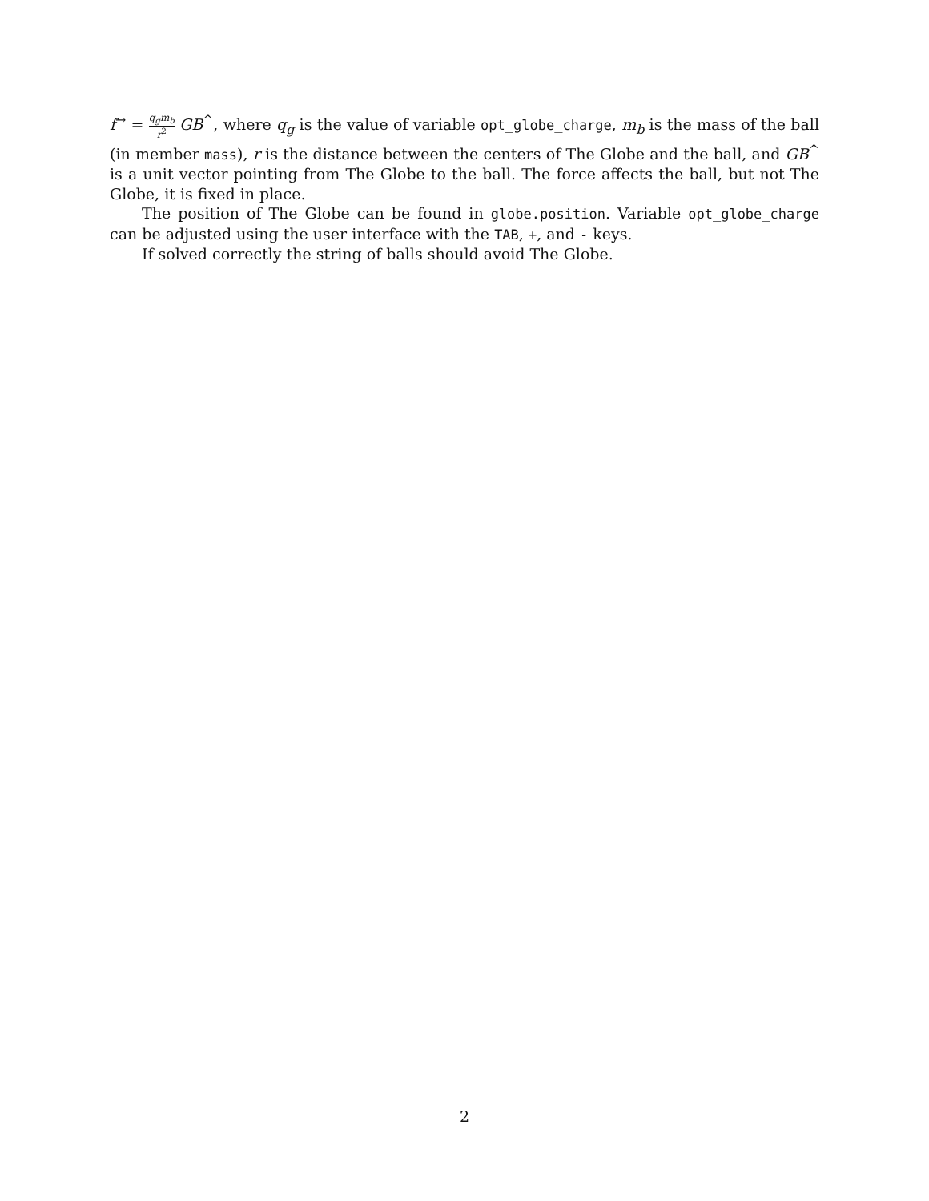f<sup>→</sup> = q<sub>g</sub>m<sub>b</sub> r<sup>2</sup> GB<sup>^</sup>, where q<sub>g</sub> is the value of variable opt_globe_charge, m<sub>b</sub> is the mass of the ball (in member mass), r is the distance between the centers of The Globe and the ball, and GB<sup>^</sup> is a unit vector pointing from The Globe to the ball. The force affects the ball, but not The Globe, it is fixed in place.
The position of The Globe can be found in globe.position. Variable opt_globe_charge can be adjusted using the user interface with the TAB, +, and - keys.
If solved correctly the string of balls should avoid The Globe.
2